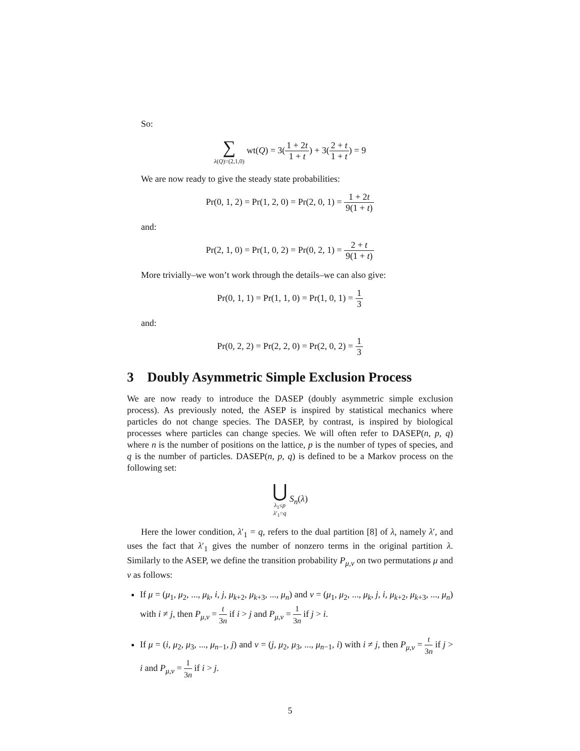So:
∑ λ(Q)=(2,1,0) wt(Q) = 3(1 + 2t 1 + t) + 3(2 + t 1 + t) = 9
We are now ready to give the steady state probabilities:
Pr(0, 1, 2) = Pr(1, 2, 0) = Pr(2, 0, 1) = 1 + 2t 9(1 + t)
and:
Pr(2, 1, 0) = Pr(1, 0, 2) = Pr(0, 2, 1) = 2 + t 9(1 + t)
More trivially–we won’t work through the details–we can also give:
Pr(0, 1, 1) = Pr(1, 1, 0) = Pr(1, 0, 1) = 1 3
and:
Pr(0, 2, 2) = Pr(2, 2, 0) = Pr(2, 0, 2) = 1 3
3 Doubly Asymmetric Simple Exclusion Process
We are now ready to introduce the DASEP (doubly asymmetric simple exclusion process). As previously noted, the ASEP is inspired by statistical mechanics where particles do not change species. The DASEP, by contrast, is inspired by biological processes where particles can change species. We will often refer to DASEP(n, p, q) where n is the number of positions on the lattice, p is the number of types of species, and q is the number of particles. DASEP(n, p, q) is defined to be a Markov process on the following set:
⋃ λ<sub>1</sub>≤p λ′<sub>1</sub>=q S<sub>n</sub>(λ)
Here the lower condition, λ′<sub>1</sub> = q, refers to the dual partition [8] of λ, namely λ′, and uses the fact that λ′<sub>1</sub> gives the number of nonzero terms in the original partition λ. Similarly to the ASEP, we define the transition probability P<sub>μ,ν</sub> on two permutations μ and ν as follows:
If μ = (μ<sub>1</sub>, μ<sub>2</sub>, ..., μ<sub>k</sub>, i, j, μ<sub>k+2</sub>, μ<sub>k+3</sub>, ..., μ<sub>n</sub>) and ν = (μ<sub>1</sub>, μ<sub>2</sub>, ..., μ<sub>k</sub>, j, i, μ<sub>k+2</sub>, μ<sub>k+3</sub>, ..., μ<sub>n</sub>) with i ≠ j, then P<sub>μ,ν</sub> = t 3n if i > j and P<sub>μ,ν</sub> = 1 3n if j > i.
If μ = (i, μ<sub>2</sub>, μ<sub>3</sub>, ..., μ<sub>n−1</sub>, j) and ν = (j, μ<sub>2</sub>, μ<sub>3</sub>, ..., μ<sub>n−1</sub>, i) with i ≠ j, then P<sub>μ,ν</sub> = t 3n if j > i and P<sub>μ,ν</sub> = 1 3n if i > j.
5